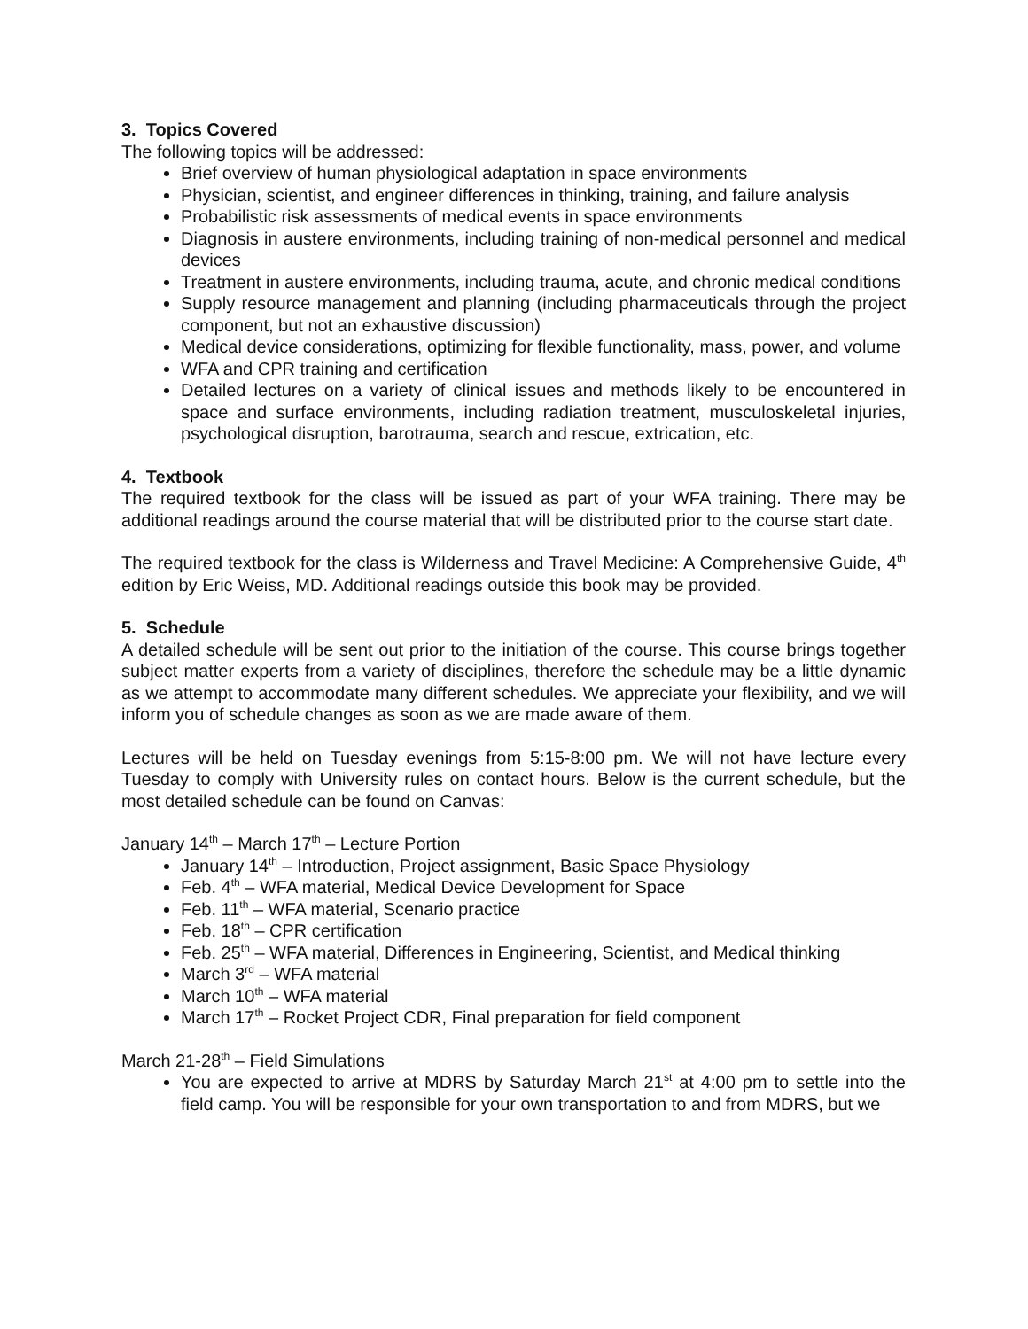3. Topics Covered
The following topics will be addressed:
Brief overview of human physiological adaptation in space environments
Physician, scientist, and engineer differences in thinking, training, and failure analysis
Probabilistic risk assessments of medical events in space environments
Diagnosis in austere environments, including training of non-medical personnel and medical devices
Treatment in austere environments, including trauma, acute, and chronic medical conditions
Supply resource management and planning (including pharmaceuticals through the project component, but not an exhaustive discussion)
Medical device considerations, optimizing for flexible functionality, mass, power, and volume
WFA and CPR training and certification
Detailed lectures on a variety of clinical issues and methods likely to be encountered in space and surface environments, including radiation treatment, musculoskeletal injuries, psychological disruption, barotrauma, search and rescue, extrication, etc.
4. Textbook
The required textbook for the class will be issued as part of your WFA training. There may be additional readings around the course material that will be distributed prior to the course start date.
The required textbook for the class is Wilderness and Travel Medicine: A Comprehensive Guide, 4<sup>th</sup> edition by Eric Weiss, MD. Additional readings outside this book may be provided.
5. Schedule
A detailed schedule will be sent out prior to the initiation of the course. This course brings together subject matter experts from a variety of disciplines, therefore the schedule may be a little dynamic as we attempt to accommodate many different schedules. We appreciate your flexibility, and we will inform you of schedule changes as soon as we are made aware of them.
Lectures will be held on Tuesday evenings from 5:15-8:00 pm. We will not have lecture every Tuesday to comply with University rules on contact hours. Below is the current schedule, but the most detailed schedule can be found on Canvas:
January 14<sup>th</sup> – March 17<sup>th</sup> – Lecture Portion
January 14<sup>th</sup> – Introduction, Project assignment, Basic Space Physiology
Feb. 4<sup>th</sup> – WFA material, Medical Device Development for Space
Feb. 11<sup>th</sup> – WFA material, Scenario practice
Feb. 18<sup>th</sup> – CPR certification
Feb. 25<sup>th</sup> – WFA material, Differences in Engineering, Scientist, and Medical thinking
March 3<sup>rd</sup> – WFA material
March 10<sup>th</sup> – WFA material
March 17<sup>th</sup> – Rocket Project CDR, Final preparation for field component
March 21-28<sup>th</sup> – Field Simulations
You are expected to arrive at MDRS by Saturday March 21<sup>st</sup> at 4:00 pm to settle into the field camp. You will be responsible for your own transportation to and from MDRS, but we